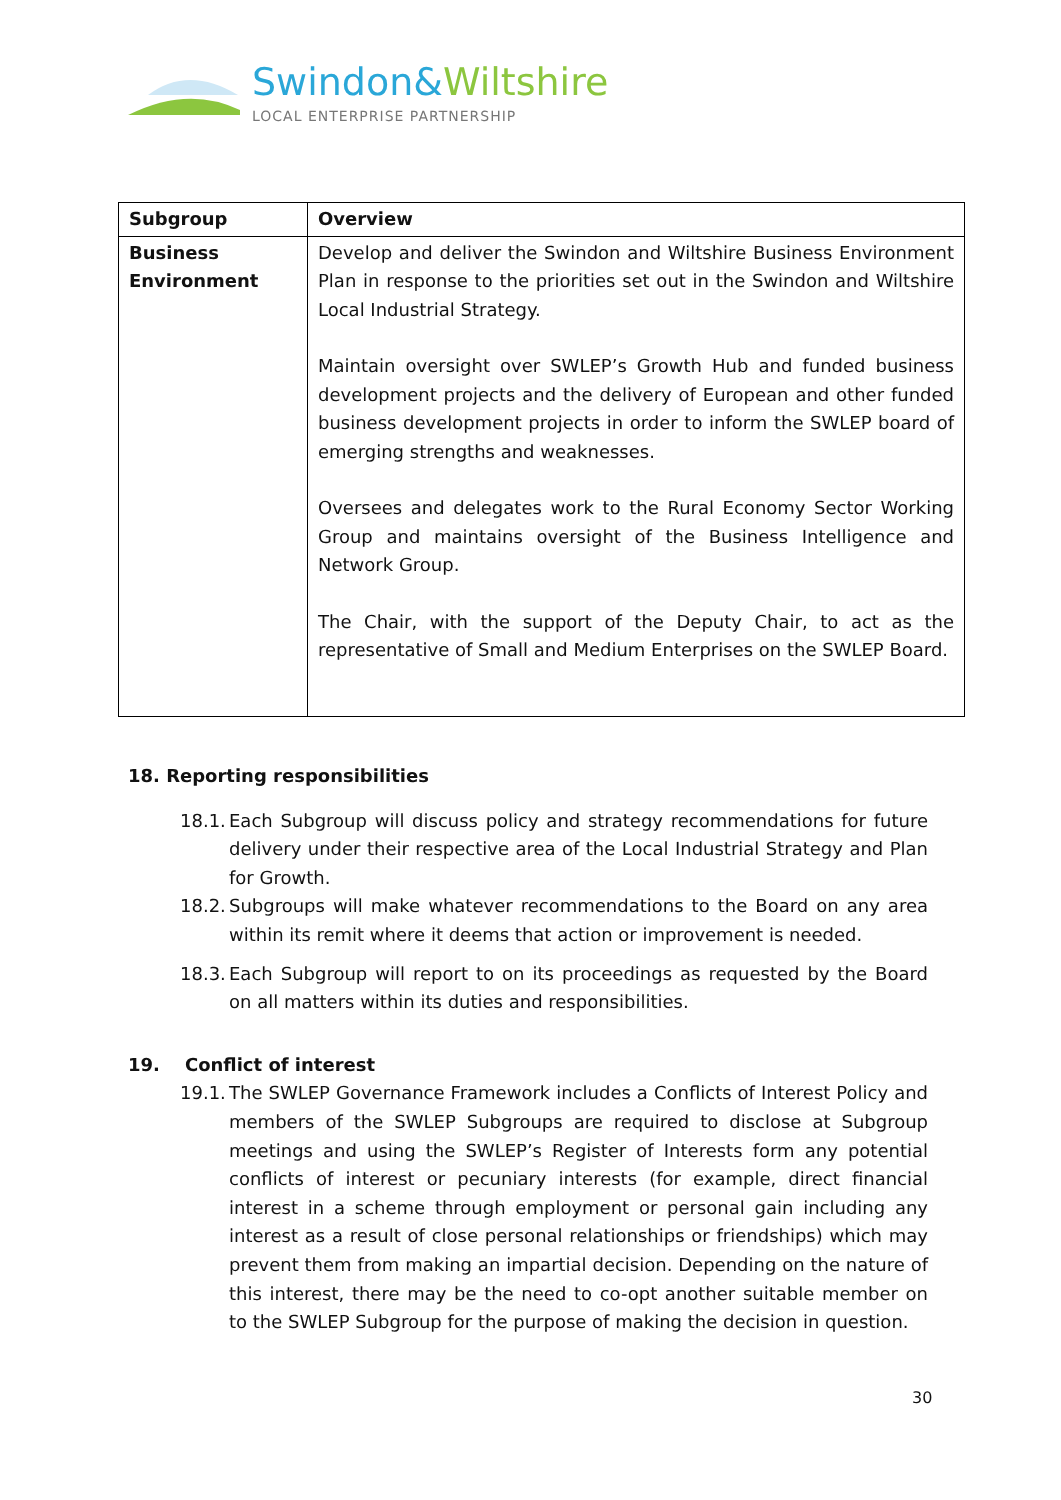Swindon&Wiltshire
LOCAL ENTERPRISE PARTNERSHIP
| Subgroup | Overview |
| --- | --- |
| Business Environment | Develop and deliver the Swindon and Wiltshire Business Environment Plan in response to the priorities set out in the Swindon and Wiltshire Local Industrial Strategy. Maintain oversight over SWLEP’s Growth Hub and funded business development projects and the delivery of European and other funded business development projects in order to inform the SWLEP board of emerging strengths and weaknesses. Oversees and delegates work to the Rural Economy Sector Working Group and maintains oversight of the Business Intelligence and Network Group. The Chair, with the support of the Deputy Chair, to act as the representative of Small and Medium Enterprises on the SWLEP Board. |
18. Reporting responsibilities
18.1. Each Subgroup will discuss policy and strategy recommendations for future delivery under their respective area of the Local Industrial Strategy and Plan for Growth.
18.2. Subgroups will make whatever recommendations to the Board on any area within its remit where it deems that action or improvement is needed.
18.3. Each Subgroup will report to on its proceedings as requested by the Board on all matters within its duties and responsibilities.
19. Conflict of interest
19.1. The SWLEP Governance Framework includes a Conflicts of Interest Policy and members of the SWLEP Subgroups are required to disclose at Subgroup meetings and using the SWLEP’s Register of Interests form any potential conflicts of interest or pecuniary interests (for example, direct financial interest in a scheme through employment or personal gain including any interest as a result of close personal relationships or friendships) which may prevent them from making an impartial decision. Depending on the nature of this interest, there may be the need to co-opt another suitable member on to the SWLEP Subgroup for the purpose of making the decision in question.
30